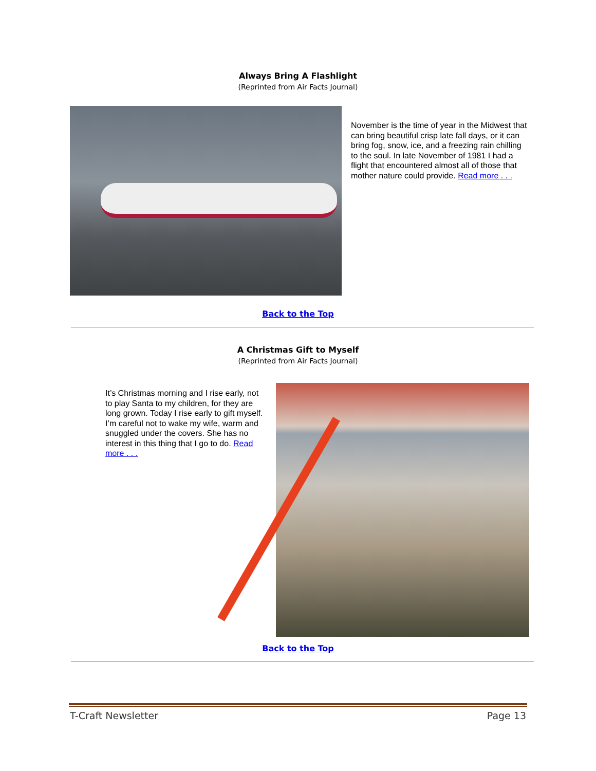Always Bring A Flashlight
(Reprinted from Air Facts Journal)
November is the time of year in the Midwest that can bring beautiful crisp late fall days, or it can bring fog, snow, ice, and a freezing rain chilling to the soul. In late November of 1981 I had a flight that encountered almost all of those that mother nature could provide. Read more . . .
Back to the Top
A Christmas Gift to Myself
(Reprinted from Air Facts Journal)
It’s Christmas morning and I rise early, not to play Santa to my children, for they are long grown. Today I rise early to gift myself. I’m careful not to wake my wife, warm and snuggled under the covers. She has no interest in this thing that I go to do. Read more . . .
Back to the Top
T-Craft Newsletter Page 13